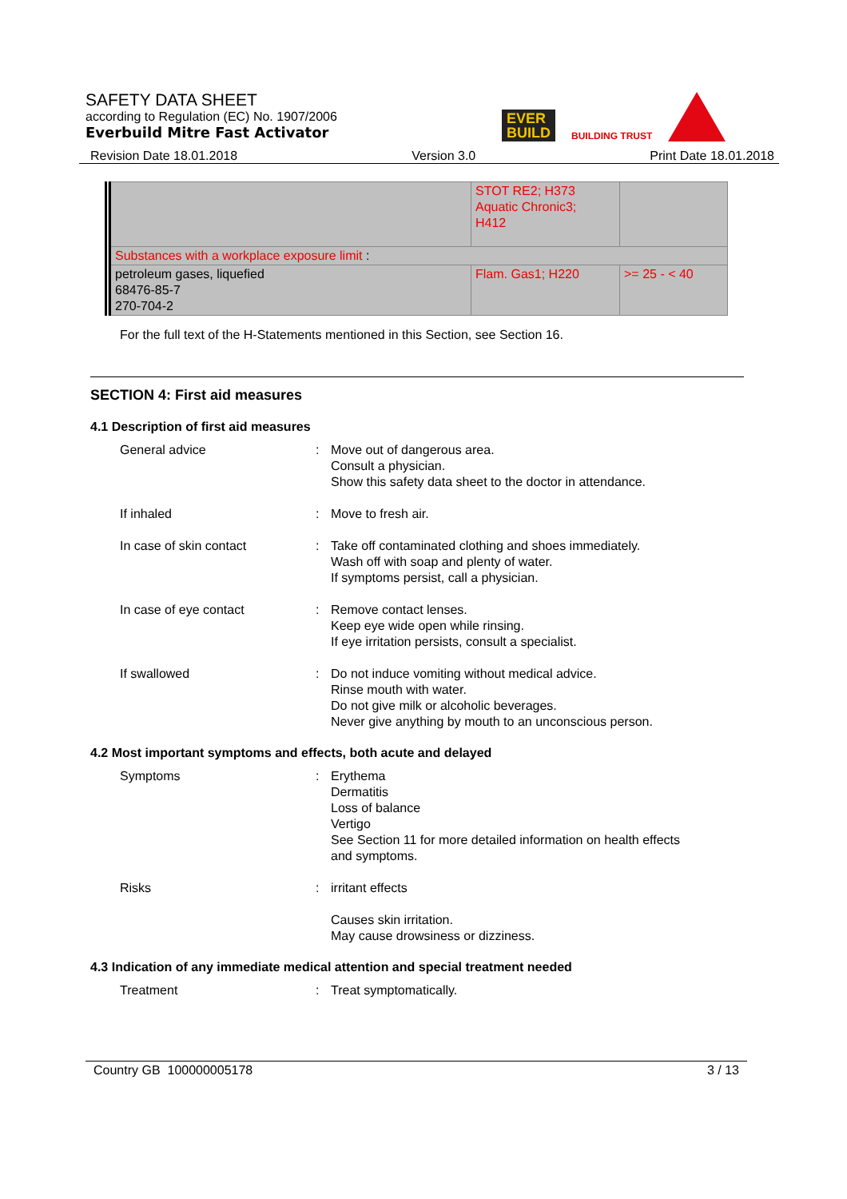SAFETY DATA SHEET
according to Regulation (EC) No. 1907/2006
Everbuild Mitre Fast Activator
EVER
BUILD
BUILDING TRUST
Revision Date 18.01.2018 Version 3.0 Print Date 18.01.2018
| | STOT RE2; H373 Aquatic Chronic3; H412 | |
| Substances with a workplace exposure limit : | | |
| petroleum gases, liquefied 68476-85-7 270-704-2 | Flam. Gas1; H220 | >= 25 - < 40 |
For the full text of the H-Statements mentioned in this Section, see Section 16.
SECTION 4: First aid measures
4.1 Description of first aid measures
General advice : Move out of dangerous area.
Consult a physician.
Show this safety data sheet to the doctor in attendance.
If inhaled : Move to fresh air.
In case of skin contact : Take off contaminated clothing and shoes immediately.
Wash off with soap and plenty of water.
If symptoms persist, call a physician.
In case of eye contact : Remove contact lenses.
Keep eye wide open while rinsing.
If eye irritation persists, consult a specialist.
If swallowed : Do not induce vomiting without medical advice.
Rinse mouth with water.
Do not give milk or alcoholic beverages.
Never give anything by mouth to an unconscious person.
4.2 Most important symptoms and effects, both acute and delayed
Symptoms : Erythema
Dermatitis
Loss of balance
Vertigo
See Section 11 for more detailed information on health effects
and symptoms.
Risks : irritant effects
Causes skin irritation.
May cause drowsiness or dizziness.
4.3 Indication of any immediate medical attention and special treatment needed
Treatment : Treat symptomatically.
Country GB 100000005178 3 / 13